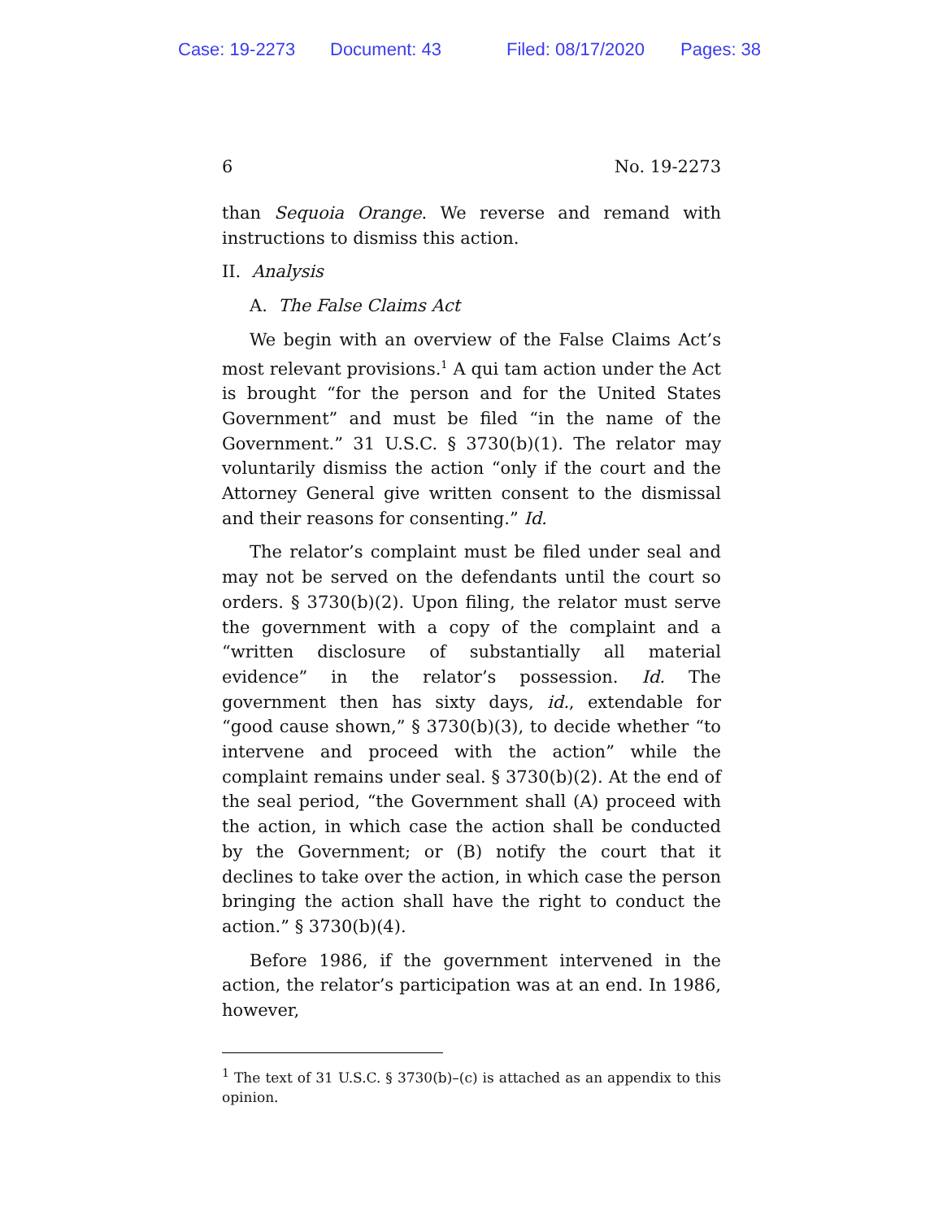Case: 19-2273 Document: 43 Filed: 08/17/2020 Pages: 38
6 No. 19-2273
than Sequoia Orange. We reverse and remand with instructions to dismiss this action.
II. Analysis
A. The False Claims Act
We begin with an overview of the False Claims Act’s most relevant provisions.<sup>1</sup> A qui tam action under the Act is brought “for the person and for the United States Government” and must be filed “in the name of the Government.” 31 U.S.C. § 3730(b)(1). The relator may voluntarily dismiss the action “only if the court and the Attorney General give written consent to the dismissal and their reasons for consenting.” Id.
The relator’s complaint must be filed under seal and may not be served on the defendants until the court so orders. § 3730(b)(2). Upon filing, the relator must serve the government with a copy of the complaint and a “written disclosure of substantially all material evidence” in the relator’s possession. Id. The government then has sixty days, id., extendable for “good cause shown,” § 3730(b)(3), to decide whether “to intervene and proceed with the action” while the complaint remains under seal. § 3730(b)(2). At the end of the seal period, “the Government shall (A) proceed with the action, in which case the action shall be conducted by the Government; or (B) notify the court that it declines to take over the action, in which case the person bringing the action shall have the right to conduct the action.” § 3730(b)(4).
Before 1986, if the government intervened in the action, the relator’s participation was at an end. In 1986, however,
<sup>1</sup> The text of 31 U.S.C. § 3730(b)–(c) is attached as an appendix to this opinion.